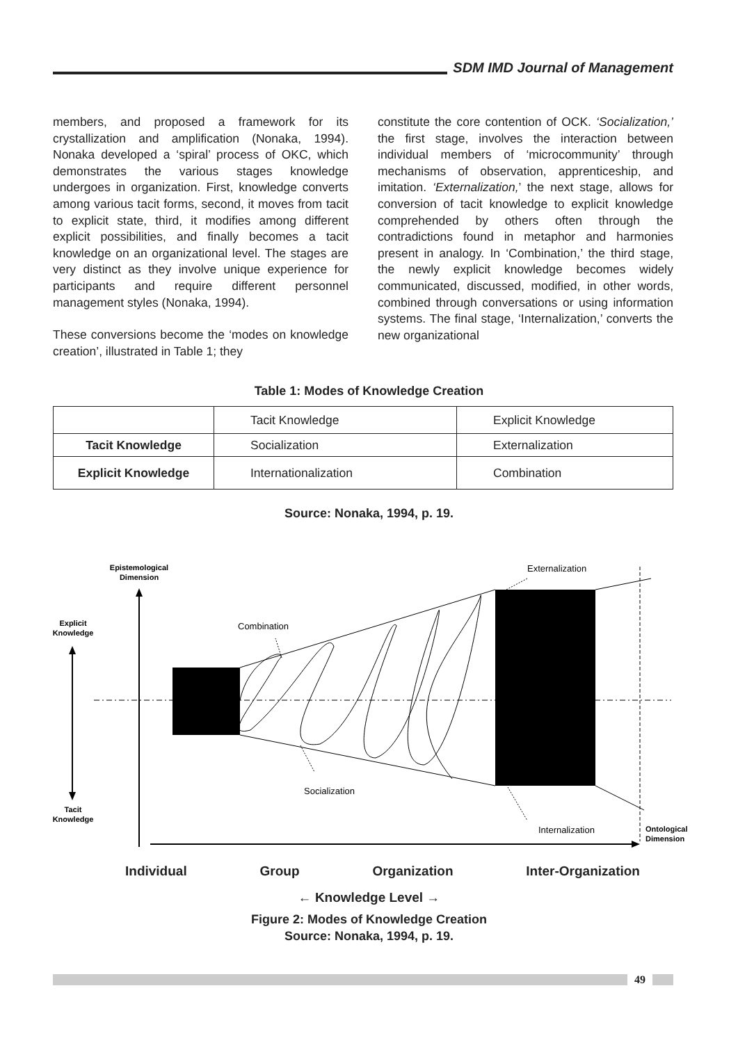SDM IMD Journal of Management
members, and proposed a framework for its crystallization and amplification (Nonaka, 1994). Nonaka developed a ‘spiral’ process of OKC, which demonstrates the various stages knowledge undergoes in organization. First, knowledge converts among various tacit forms, second, it moves from tacit to explicit state, third, it modifies among different explicit possibilities, and finally becomes a tacit knowledge on an organizational level. The stages are very distinct as they involve unique experience for participants and require different personnel management styles (Nonaka, 1994).
These conversions become the ‘modes on knowledge creation’, illustrated in Table 1; they
constitute the core contention of OCK. ‘Socialization,’ the first stage, involves the interaction between individual members of ‘microcommunity’ through mechanisms of observation, apprenticeship, and imitation. ‘Externalization,’ the next stage, allows for conversion of tacit knowledge to explicit knowledge comprehended by others often through the contradictions found in metaphor and harmonies present in analogy. In ‘Combination,’ the third stage, the newly explicit knowledge becomes widely communicated, discussed, modified, in other words, combined through conversations or using information systems. The final stage, ‘Internalization,’ converts the new organizational
Table 1: Modes of Knowledge Creation
| | Tacit Knowledge | Explicit Knowledge |
| Tacit Knowledge | Socialization | Externalization |
| Explicit Knowledge | Internationalization | Combination |
Source: Nonaka, 1994, p. 19.
Epistemological
Dimension
Explicit
Knowledge
Tacit
Knowledge
Combination
Externalization
Socialization
Internalization
Ontological
Dimension
Individual Group Organization Inter-Organization
← Knowledge Level →
Figure 2: Modes of Knowledge Creation
Source: Nonaka, 1994, p. 19.
49